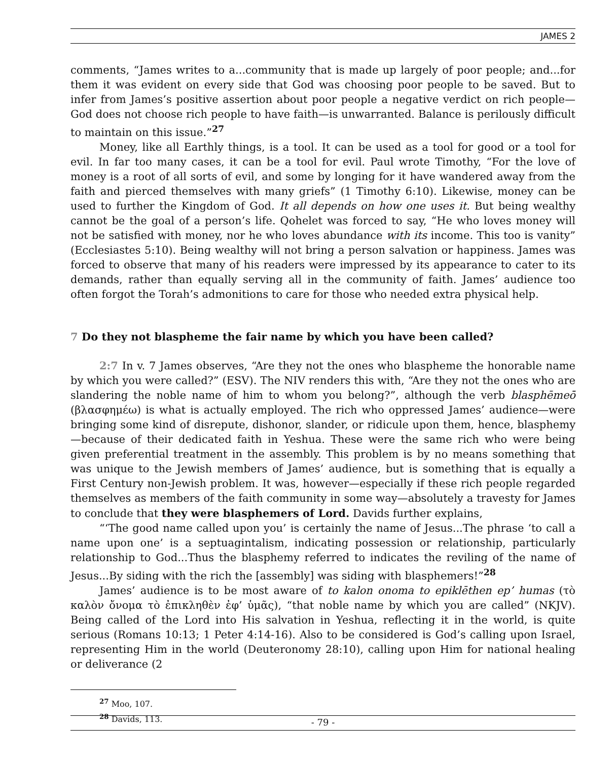JAMES 2
comments, “James writes to a...community that is made up largely of poor people; and...for them it was evident on every side that God was choosing poor people to be saved. But to infer from James’s positive assertion about poor people a negative verdict on rich people—God does not choose rich people to have faith—is unwarranted. Balance is perilously difficult to maintain on this issue.”<sup>27</sup>
Money, like all Earthly things, is a tool. It can be used as a tool for good or a tool for evil. In far too many cases, it can be a tool for evil. Paul wrote Timothy, “For the love of money is a root of all sorts of evil, and some by longing for it have wandered away from the faith and pierced themselves with many griefs” (1 Timothy 6:10). Likewise, money can be used to further the Kingdom of God. It all depends on how one uses it. But being wealthy cannot be the goal of a person’s life. Qohelet was forced to say, “He who loves money will not be satisfied with money, nor he who loves abundance with its income. This too is vanity” (Ecclesiastes 5:10). Being wealthy will not bring a person salvation or happiness. James was forced to observe that many of his readers were impressed by its appearance to cater to its demands, rather than equally serving all in the community of faith. James’ audience too often forgot the Torah’s admonitions to care for those who needed extra physical help.
7 Do they not blaspheme the fair name by which you have been called?
2:7 In v. 7 James observes, “Are they not the ones who blaspheme the honorable name by which you were called?” (ESV). The NIV renders this with, “Are they not the ones who are slandering the noble name of him to whom you belong?”, although the verb blasphēmeō (βλασφημέω) is what is actually employed. The rich who oppressed James’ audience—were bringing some kind of disrepute, dishonor, slander, or ridicule upon them, hence, blasphemy—because of their dedicated faith in Yeshua. These were the same rich who were being given preferential treatment in the assembly. This problem is by no means something that was unique to the Jewish members of James’ audience, but is something that is equally a First Century non-Jewish problem. It was, however—especially if these rich people regarded themselves as members of the faith community in some way—absolutely a travesty for James to conclude that they were blasphemers of Lord. Davids further explains,
“‘The good name called upon you’ is certainly the name of Jesus...The phrase ‘to call a name upon one’ is a septuagintalism, indicating possession or relationship, particularly relationship to God...Thus the blasphemy referred to indicates the reviling of the name of Jesus...By siding with the rich the [assembly] was siding with blasphemers!”<sup>28</sup>
James’ audience is to be most aware of to kalon onoma to epiklēthen ep’ humas (τὸ καλὸν ὄνομα τὸ ἐπικληθὲν ἐφ’ ὑμᾶς), “that noble name by which you are called” (NKJV). Being called of the Lord into His salvation in Yeshua, reflecting it in the world, is quite serious (Romans 10:13; 1 Peter 4:14-16). Also to be considered is God’s calling upon Israel, representing Him in the world (Deuteronomy 28:10), calling upon Him for national healing or deliverance (2
<sup>27</sup> Moo, 107.
<sup>28</sup> Davids, 113.
- 79 -